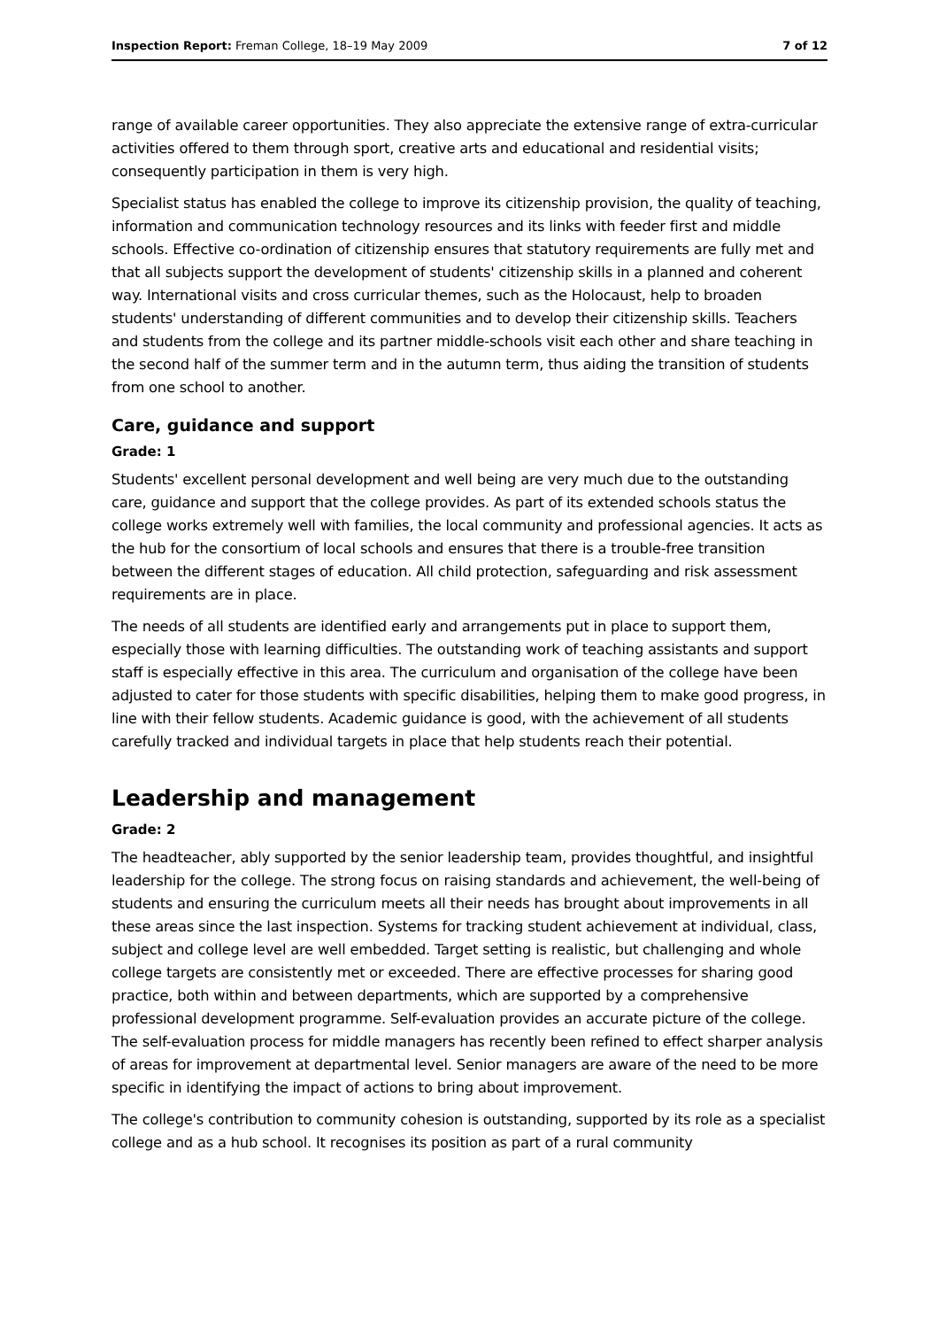Inspection Report: Freman College, 18–19 May 2009 7 of 12
range of available career opportunities. They also appreciate the extensive range of extra-curricular activities offered to them through sport, creative arts and educational and residential visits; consequently participation in them is very high.
Specialist status has enabled the college to improve its citizenship provision, the quality of teaching, information and communication technology resources and its links with feeder first and middle schools. Effective co-ordination of citizenship ensures that statutory requirements are fully met and that all subjects support the development of students' citizenship skills in a planned and coherent way. International visits and cross curricular themes, such as the Holocaust, help to broaden students' understanding of different communities and to develop their citizenship skills. Teachers and students from the college and its partner middle-schools visit each other and share teaching in the second half of the summer term and in the autumn term, thus aiding the transition of students from one school to another.
Care, guidance and support
Grade: 1
Students' excellent personal development and well being are very much due to the outstanding care, guidance and support that the college provides. As part of its extended schools status the college works extremely well with families, the local community and professional agencies. It acts as the hub for the consortium of local schools and ensures that there is a trouble-free transition between the different stages of education. All child protection, safeguarding and risk assessment requirements are in place.
The needs of all students are identified early and arrangements put in place to support them, especially those with learning difficulties. The outstanding work of teaching assistants and support staff is especially effective in this area. The curriculum and organisation of the college have been adjusted to cater for those students with specific disabilities, helping them to make good progress, in line with their fellow students. Academic guidance is good, with the achievement of all students carefully tracked and individual targets in place that help students reach their potential.
Leadership and management
Grade: 2
The headteacher, ably supported by the senior leadership team, provides thoughtful, and insightful leadership for the college. The strong focus on raising standards and achievement, the well-being of students and ensuring the curriculum meets all their needs has brought about improvements in all these areas since the last inspection. Systems for tracking student achievement at individual, class, subject and college level are well embedded. Target setting is realistic, but challenging and whole college targets are consistently met or exceeded. There are effective processes for sharing good practice, both within and between departments, which are supported by a comprehensive professional development programme. Self-evaluation provides an accurate picture of the college. The self-evaluation process for middle managers has recently been refined to effect sharper analysis of areas for improvement at departmental level. Senior managers are aware of the need to be more specific in identifying the impact of actions to bring about improvement.
The college's contribution to community cohesion is outstanding, supported by its role as a specialist college and as a hub school. It recognises its position as part of a rural community